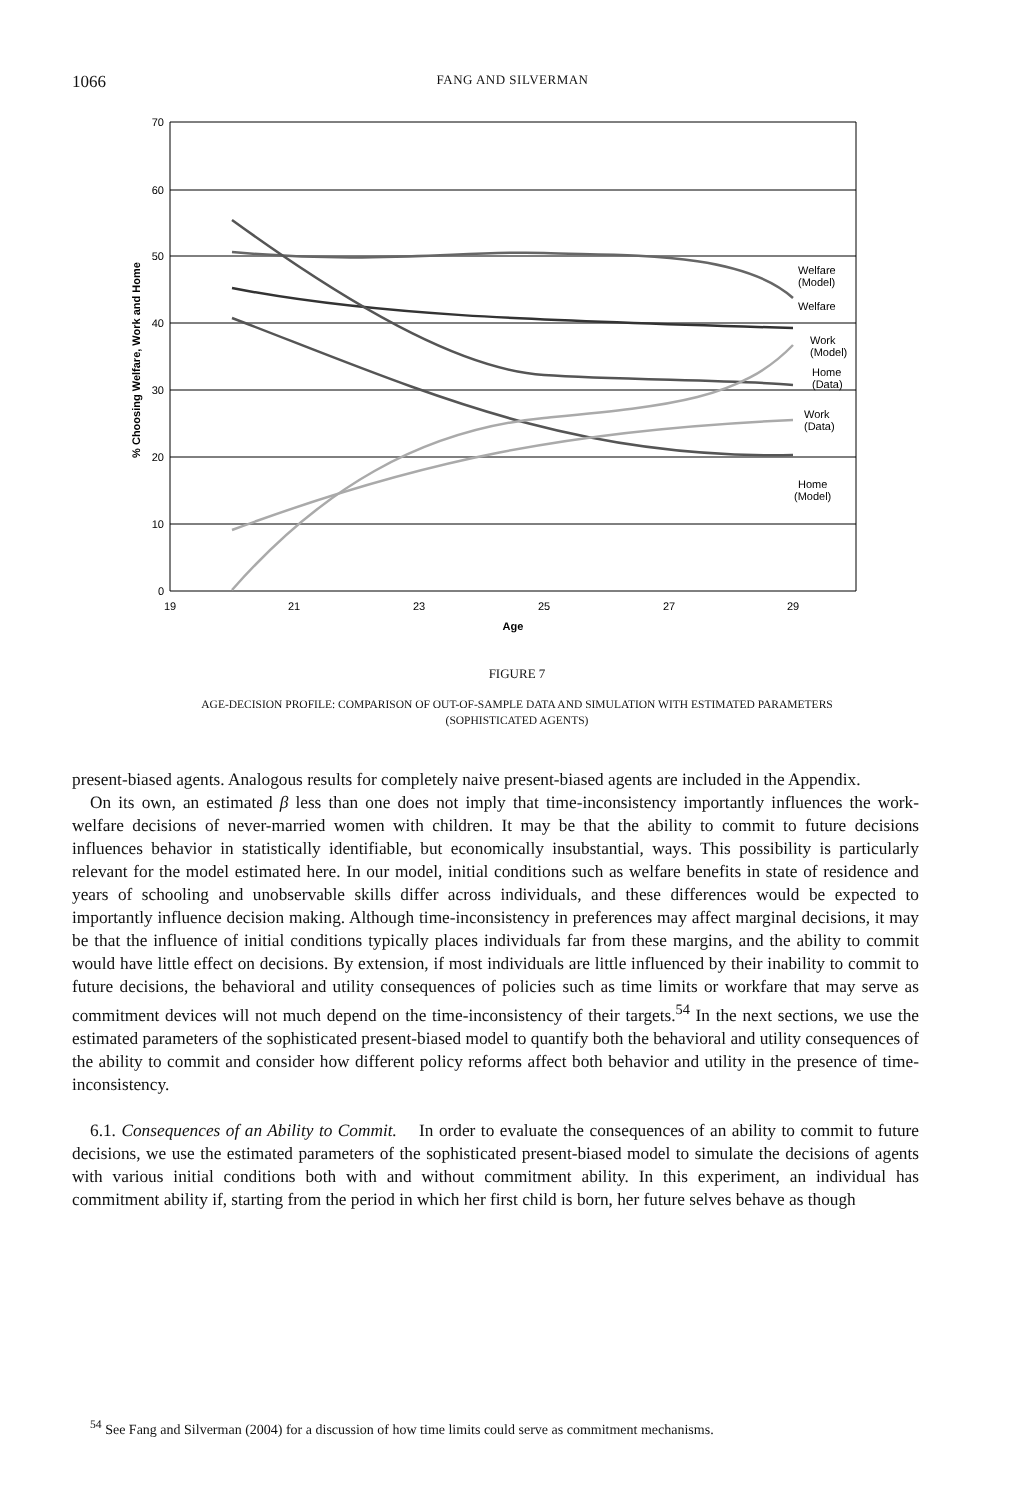1066 FANG AND SILVERMAN
70
60
50
40
30
20
10
0
19
21
23
25
27
29
Age
% Choosing Welfare, Work and Home
Welfare
(Model)
Welfare
Work
(Model)
Home
(Data)
Work
(Data)
Home
(Model)
FIGURE 7
AGE-DECISION PROFILE: COMPARISON OF OUT-OF-SAMPLE DATA AND SIMULATION WITH ESTIMATED PARAMETERS
(SOPHISTICATED AGENTS)
present-biased agents. Analogous results for completely naive present-biased agents are included in the Appendix.
On its own, an estimated β less than one does not imply that time-inconsistency importantly influences the work-welfare decisions of never-married women with children. It may be that the ability to commit to future decisions influences behavior in statistically identifiable, but economically insubstantial, ways. This possibility is particularly relevant for the model estimated here. In our model, initial conditions such as welfare benefits in state of residence and years of schooling and unobservable skills differ across individuals, and these differences would be expected to importantly influence decision making. Although time-inconsistency in preferences may affect marginal decisions, it may be that the influence of initial conditions typically places individuals far from these margins, and the ability to commit would have little effect on decisions. By extension, if most individuals are little influenced by their inability to commit to future decisions, the behavioral and utility consequences of policies such as time limits or workfare that may serve as commitment devices will not much depend on the time-inconsistency of their targets.<sup>54</sup> In the next sections, we use the estimated parameters of the sophisticated present-biased model to quantify both the behavioral and utility consequences of the ability to commit and consider how different policy reforms affect both behavior and utility in the presence of time-inconsistency.
6.1. Consequences of an Ability to Commit. In order to evaluate the consequences of an ability to commit to future decisions, we use the estimated parameters of the sophisticated present-biased model to simulate the decisions of agents with various initial conditions both with and without commitment ability. In this experiment, an individual has commitment ability if, starting from the period in which her first child is born, her future selves behave as though
<sup>54</sup> See Fang and Silverman (2004) for a discussion of how time limits could serve as commitment mechanisms.